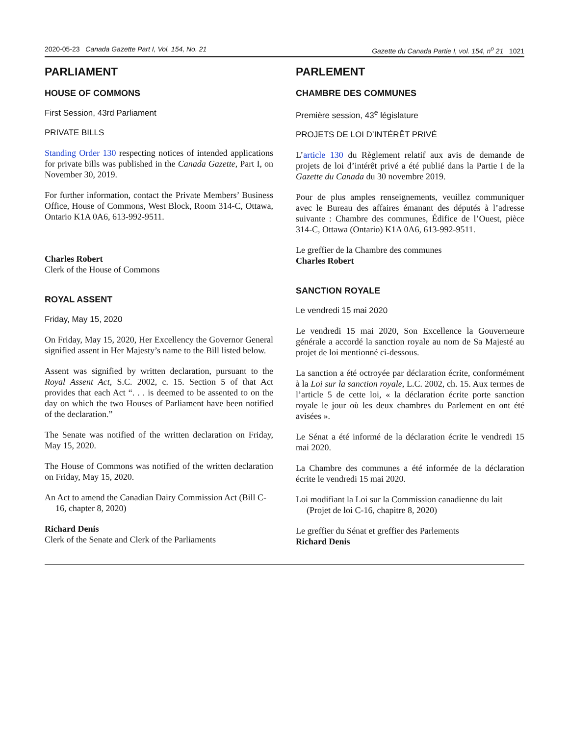2020-05-23 Canada Gazette Part I, Vol. 154, No. 21 Gazette du Canada Partie I, vol. 154, n<sup>o</sup> 21 1021
PARLIAMENT
HOUSE OF COMMONS
First Session, 43rd Parliament
PRIVATE BILLS
Standing Order 130 respecting notices of intended applications for private bills was published in the Canada Gazette, Part I, on November 30, 2019.
For further information, contact the Private Members’ Business Office, House of Commons, West Block, Room 314-C, Ottawa, Ontario K1A 0A6, 613-992-9511.
Charles Robert
Clerk of the House of Commons
ROYAL ASSENT
Friday, May 15, 2020
On Friday, May 15, 2020, Her Excellency the Governor General signified assent in Her Majesty’s name to the Bill listed below.
Assent was signified by written declaration, pursuant to the Royal Assent Act, S.C. 2002, c. 15. Section 5 of that Act provides that each Act “. . . is deemed to be assented to on the day on which the two Houses of Parliament have been notified of the declaration.”
The Senate was notified of the written declaration on Friday, May 15, 2020.
The House of Commons was notified of the written declaration on Friday, May 15, 2020.
An Act to amend the Canadian Dairy Commission Act (Bill C-16, chapter 8, 2020)
Richard Denis
Clerk of the Senate and Clerk of the Parliaments
PARLEMENT
CHAMBRE DES COMMUNES
Première session, 43<sup>e</sup> législature
PROJETS DE LOI D’INTÉRÊT PRIVÉ
L’article 130 du Règlement relatif aux avis de demande de projets de loi d’intérêt privé a été publié dans la Partie I de la Gazette du Canada du 30 novembre 2019.
Pour de plus amples renseignements, veuillez communiquer avec le Bureau des affaires émanant des députés à l’adresse suivante : Chambre des communes, Édifice de l’Ouest, pièce 314-C, Ottawa (Ontario) K1A 0A6, 613-992-9511.
Le greffier de la Chambre des communes
Charles Robert
SANCTION ROYALE
Le vendredi 15 mai 2020
Le vendredi 15 mai 2020, Son Excellence la Gouverneure générale a accordé la sanction royale au nom de Sa Majesté au projet de loi mentionné ci-dessous.
La sanction a été octroyée par déclaration écrite, conformément à la Loi sur la sanction royale, L.C. 2002, ch. 15. Aux termes de l’article 5 de cette loi, « la déclaration écrite porte sanction royale le jour où les deux chambres du Parlement en ont été avisées ».
Le Sénat a été informé de la déclaration écrite le vendredi 15 mai 2020.
La Chambre des communes a été informée de la déclaration écrite le vendredi 15 mai 2020.
Loi modifiant la Loi sur la Commission canadienne du lait (Projet de loi C-16, chapitre 8, 2020)
Le greffier du Sénat et greffier des Parlements
Richard Denis